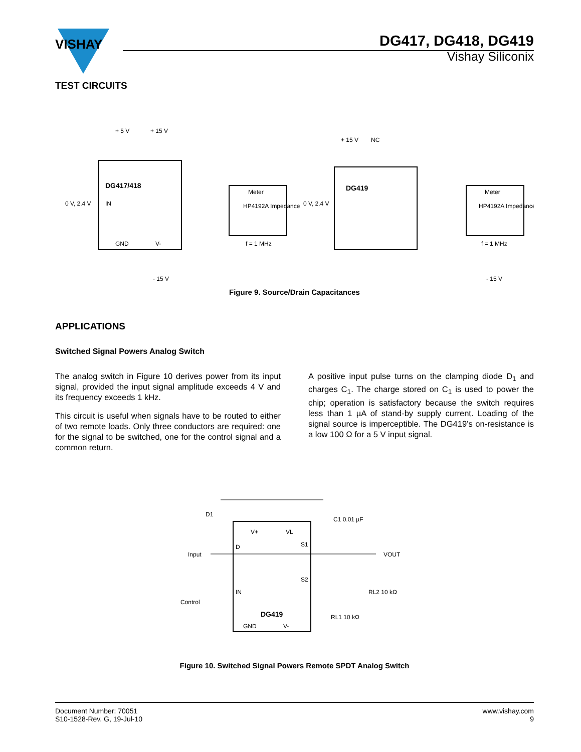VISHAY
DG417, DG418, DG419
Vishay Siliconix
TEST CIRCUITS
+ 5 V
+ 15 V
DG417/418
0 V, 2.4 V
IN
GND
V-
- 15 V
Meter
HP4192A Impedance
f = 1 MHz
+ 15 V
NC
DG419
0 V, 2.4 V
- 15 V
Meter
HP4192A Impedance
f = 1 MHz
Figure 9. Source/Drain Capacitances
APPLICATIONS
Switched Signal Powers Analog Switch
The analog switch in Figure 10 derives power from its input signal, provided the input signal amplitude exceeds 4 V and its frequency exceeds 1 kHz.
This circuit is useful when signals have to be routed to either of two remote loads. Only three conductors are required: one for the signal to be switched, one for the control signal and a common return.
A positive input pulse turns on the clamping diode D<sub>1</sub> and charges C<sub>1</sub>. The charge stored on C<sub>1</sub> is used to power the chip; operation is satisfactory because the switch requires less than 1 µA of stand-by supply current. Loading of the signal source is imperceptible. The DG419’s on-resistance is a low 100 Ω for a 5 V input signal.
D1
Input
Control
V+
VL
D
S1
S2
IN
DG419
GND
V-
C1 0.01 µF
VOUT
RL2 10 kΩ
RL1 10 kΩ
Figure 10. Switched Signal Powers Remote SPDT Analog Switch
Document Number: 70051
S10-1528-Rev. G, 19-Jul-10
www.vishay.com
9